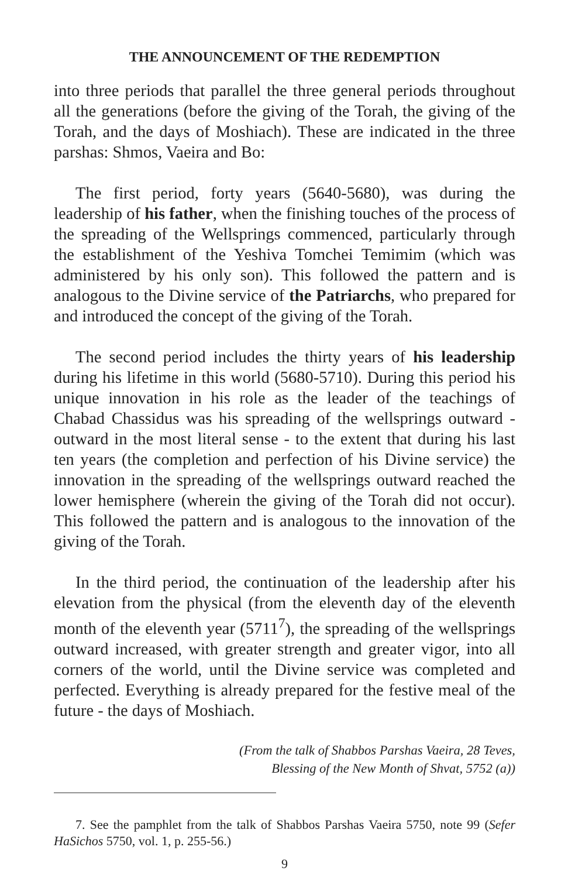THE ANNOUNCEMENT OF THE REDEMPTION
into three periods that parallel the three general periods throughout all the generations (before the giving of the Torah, the giving of the Torah, and the days of Moshiach). These are indicated in the three parshas: Shmos, Vaeira and Bo:
The first period, forty years (5640-5680), was during the leadership of his father, when the finishing touches of the process of the spreading of the Wellsprings commenced, particularly through the establishment of the Yeshiva Tomchei Temimim (which was administered by his only son). This followed the pattern and is analogous to the Divine service of the Patriarchs, who prepared for and introduced the concept of the giving of the Torah.
The second period includes the thirty years of his leadership during his lifetime in this world (5680-5710). During this period his unique innovation in his role as the leader of the teachings of Chabad Chassidus was his spreading of the wellsprings outward - outward in the most literal sense - to the extent that during his last ten years (the completion and perfection of his Divine service) the innovation in the spreading of the wellsprings outward reached the lower hemisphere (wherein the giving of the Torah did not occur). This followed the pattern and is analogous to the innovation of the giving of the Torah.
In the third period, the continuation of the leadership after his elevation from the physical (from the eleventh day of the eleventh month of the eleventh year (5711<sup>7</sup>), the spreading of the wellsprings outward increased, with greater strength and greater vigor, into all corners of the world, until the Divine service was completed and perfected. Everything is already prepared for the festive meal of the future - the days of Moshiach.
(From the talk of Shabbos Parshas Vaeira, 28 Teves,
Blessing of the New Month of Shvat, 5752 (a))
7. See the pamphlet from the talk of Shabbos Parshas Vaeira 5750, note 99 (Sefer HaSichos 5750, vol. 1, p. 255-56.)
9